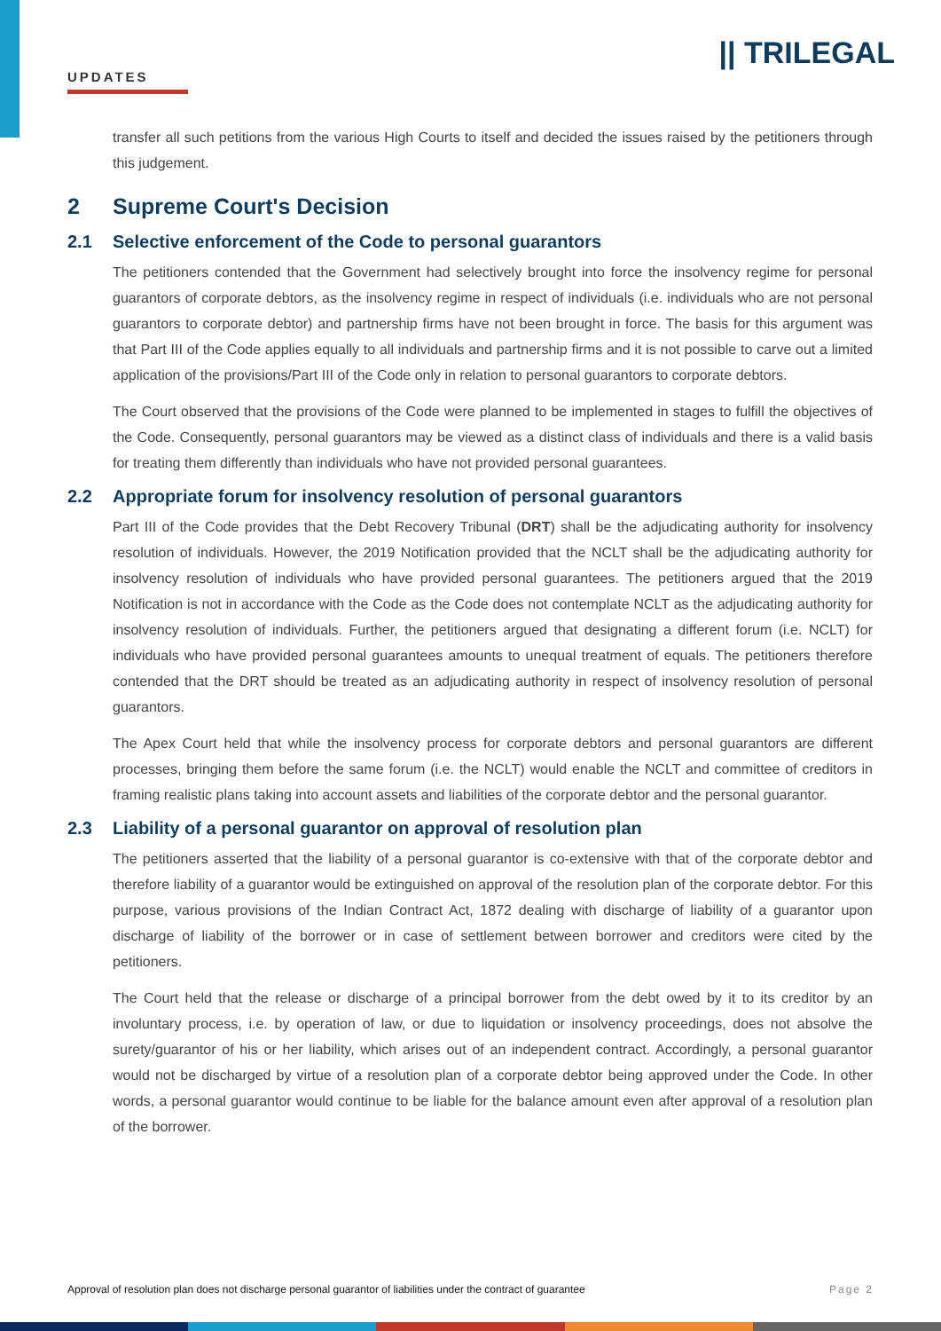UPDATES
|| TRILEGAL
transfer all such petitions from the various High Courts to itself and decided the issues raised by the petitioners through this judgement.
2 Supreme Court's Decision
2.1 Selective enforcement of the Code to personal guarantors
The petitioners contended that the Government had selectively brought into force the insolvency regime for personal guarantors of corporate debtors, as the insolvency regime in respect of individuals (i.e. individuals who are not personal guarantors to corporate debtor) and partnership firms have not been brought in force. The basis for this argument was that Part III of the Code applies equally to all individuals and partnership firms and it is not possible to carve out a limited application of the provisions/Part III of the Code only in relation to personal guarantors to corporate debtors.
The Court observed that the provisions of the Code were planned to be implemented in stages to fulfill the objectives of the Code. Consequently, personal guarantors may be viewed as a distinct class of individuals and there is a valid basis for treating them differently than individuals who have not provided personal guarantees.
2.2 Appropriate forum for insolvency resolution of personal guarantors
Part III of the Code provides that the Debt Recovery Tribunal (DRT) shall be the adjudicating authority for insolvency resolution of individuals. However, the 2019 Notification provided that the NCLT shall be the adjudicating authority for insolvency resolution of individuals who have provided personal guarantees. The petitioners argued that the 2019 Notification is not in accordance with the Code as the Code does not contemplate NCLT as the adjudicating authority for insolvency resolution of individuals. Further, the petitioners argued that designating a different forum (i.e. NCLT) for individuals who have provided personal guarantees amounts to unequal treatment of equals. The petitioners therefore contended that the DRT should be treated as an adjudicating authority in respect of insolvency resolution of personal guarantors.
The Apex Court held that while the insolvency process for corporate debtors and personal guarantors are different processes, bringing them before the same forum (i.e. the NCLT) would enable the NCLT and committee of creditors in framing realistic plans taking into account assets and liabilities of the corporate debtor and the personal guarantor.
2.3 Liability of a personal guarantor on approval of resolution plan
The petitioners asserted that the liability of a personal guarantor is co-extensive with that of the corporate debtor and therefore liability of a guarantor would be extinguished on approval of the resolution plan of the corporate debtor. For this purpose, various provisions of the Indian Contract Act, 1872 dealing with discharge of liability of a guarantor upon discharge of liability of the borrower or in case of settlement between borrower and creditors were cited by the petitioners.
The Court held that the release or discharge of a principal borrower from the debt owed by it to its creditor by an involuntary process, i.e. by operation of law, or due to liquidation or insolvency proceedings, does not absolve the surety/guarantor of his or her liability, which arises out of an independent contract. Accordingly, a personal guarantor would not be discharged by virtue of a resolution plan of a corporate debtor being approved under the Code. In other words, a personal guarantor would continue to be liable for the balance amount even after approval of a resolution plan of the borrower.
Approval of resolution plan does not discharge personal guarantor of liabilities under the contract of guarantee Page 2